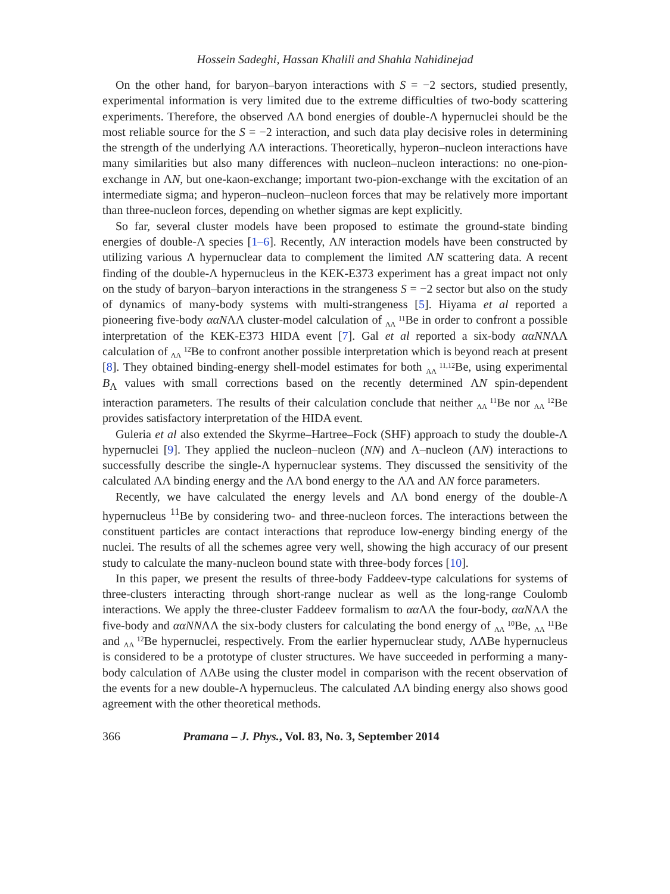Hossein Sadeghi, Hassan Khalili and Shahla Nahidinejad
On the other hand, for baryon–baryon interactions with S = −2 sectors, studied presently, experimental information is very limited due to the extreme difficulties of two-body scattering experiments. Therefore, the observed ΛΛ bond energies of double-Λ hypernuclei should be the most reliable source for the S = −2 interaction, and such data play decisive roles in determining the strength of the underlying ΛΛ interactions. Theoretically, hyperon–nucleon interactions have many similarities but also many differences with nucleon–nucleon interactions: no one-pion-exchange in ΛN, but one-kaon-exchange; important two-pion-exchange with the excitation of an intermediate sigma; and hyperon–nucleon–nucleon forces that may be relatively more important than three-nucleon forces, depending on whether sigmas are kept explicitly.
So far, several cluster models have been proposed to estimate the ground-state binding energies of double-Λ species [1–6]. Recently, ΛN interaction models have been constructed by utilizing various Λ hypernuclear data to complement the limited ΛN scattering data. A recent finding of the double-Λ hypernucleus in the KEK-E373 experiment has a great impact not only on the study of baryon–baryon interactions in the strangeness S = −2 sector but also on the study of dynamics of many-body systems with multi-strangeness [5]. Hiyama et al reported a pioneering five-body ααNΛΛ cluster-model calculation of 11
ΛΛBe in order to confront a possible interpretation of the KEK-E373 HIDA event [7]. Gal et al reported a six-body ααNNΛΛ calculation of 12
ΛΛBe to confront another possible interpretation which is beyond reach at present [8]. They obtained binding-energy shell-model estimates for both 11,12
ΛΛBe, using experimental B<sub>Λ</sub> values with small corrections based on the recently determined ΛN spin-dependent interaction parameters. The results of their calculation conclude that neither 11
ΛΛBe nor 12
ΛΛBe provides satisfactory interpretation of the HIDA event.
Guleria et al also extended the Skyrme–Hartree–Fock (SHF) approach to study the double-Λ hypernuclei [9]. They applied the nucleon–nucleon (NN) and Λ–nucleon (ΛN) interactions to successfully describe the single-Λ hypernuclear systems. They discussed the sensitivity of the calculated ΛΛ binding energy and the ΛΛ bond energy to the ΛΛ and ΛN force parameters.
Recently, we have calculated the energy levels and ΛΛ bond energy of the double-Λ hypernucleus <sup>11</sup>Be by considering two- and three-nucleon forces. The interactions between the constituent particles are contact interactions that reproduce low-energy binding energy of the nuclei. The results of all the schemes agree very well, showing the high accuracy of our present study to calculate the many-nucleon bound state with three-body forces [10].
In this paper, we present the results of three-body Faddeev-type calculations for systems of three-clusters interacting through short-range nuclear as well as the long-range Coulomb interactions. We apply the three-cluster Faddeev formalism to αα ΛΛ the four-body, ααNΛΛ the five-body and ααNNΛΛ the six-body clusters for calculating the bond energy of 10
ΛΛBe, 11
ΛΛBe and 12
ΛΛBe hypernuclei, respectively. From the earlier hypernuclear study, ΛΛBe hypernucleus is considered to be a prototype of cluster structures. We have succeeded in performing a many-body calculation of ΛΛBe using the cluster model in comparison with the recent observation of the events for a new double-Λ hypernucleus. The calculated ΛΛ binding energy also shows good agreement with the other theoretical methods.
366 Pramana – J. Phys., Vol. 83, No. 3, September 2014